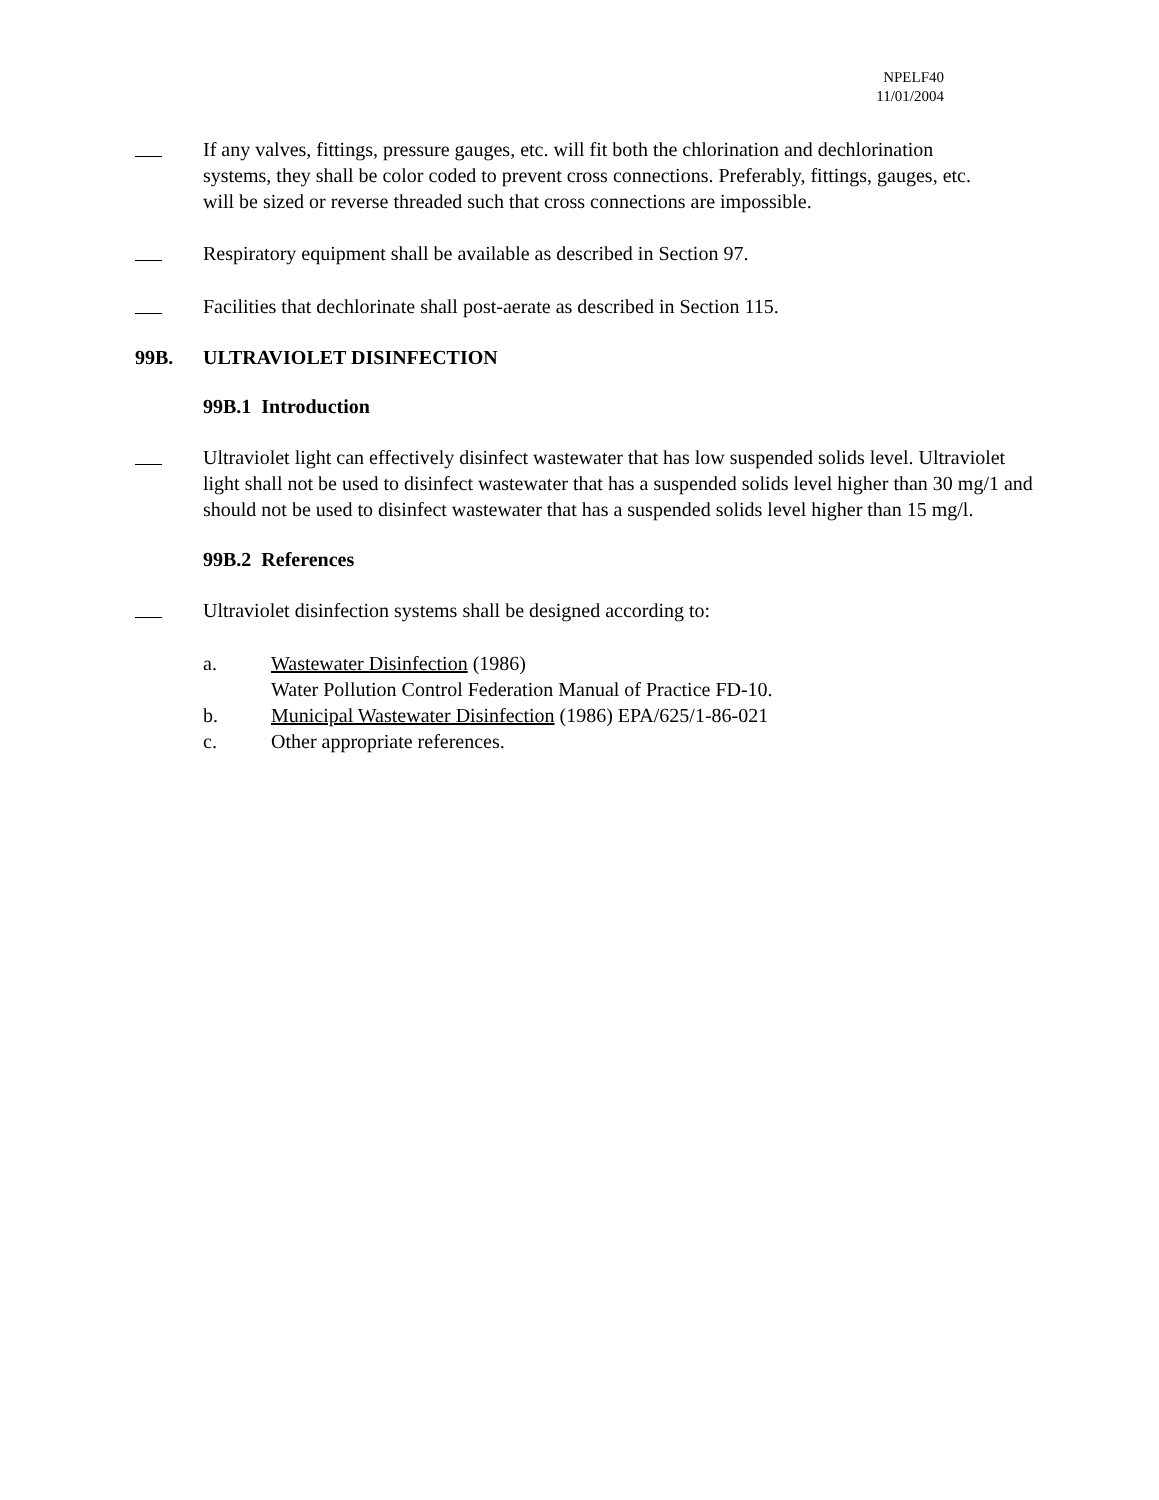NPELF40
11/01/2004
If any valves, fittings, pressure gauges, etc. will fit both the chlorination and dechlorination systems, they shall be color coded to prevent cross connections. Preferably, fittings, gauges, etc. will be sized or reverse threaded such that cross connections are impossible.
Respiratory equipment shall be available as described in Section 97.
Facilities that dechlorinate shall post-aerate as described in Section 115.
99B. ULTRAVIOLET DISINFECTION
99B.1 Introduction
Ultraviolet light can effectively disinfect wastewater that has low suspended solids level. Ultraviolet light shall not be used to disinfect wastewater that has a suspended solids level higher than 30 mg/1 and should not be used to disinfect wastewater that has a suspended solids level higher than 15 mg/l.
99B.2 References
Ultraviolet disinfection systems shall be designed according to:
a. Wastewater Disinfection (1986)
Water Pollution Control Federation Manual of Practice FD-10.
b. Municipal Wastewater Disinfection (1986) EPA/625/1-86-021
c. Other appropriate references.